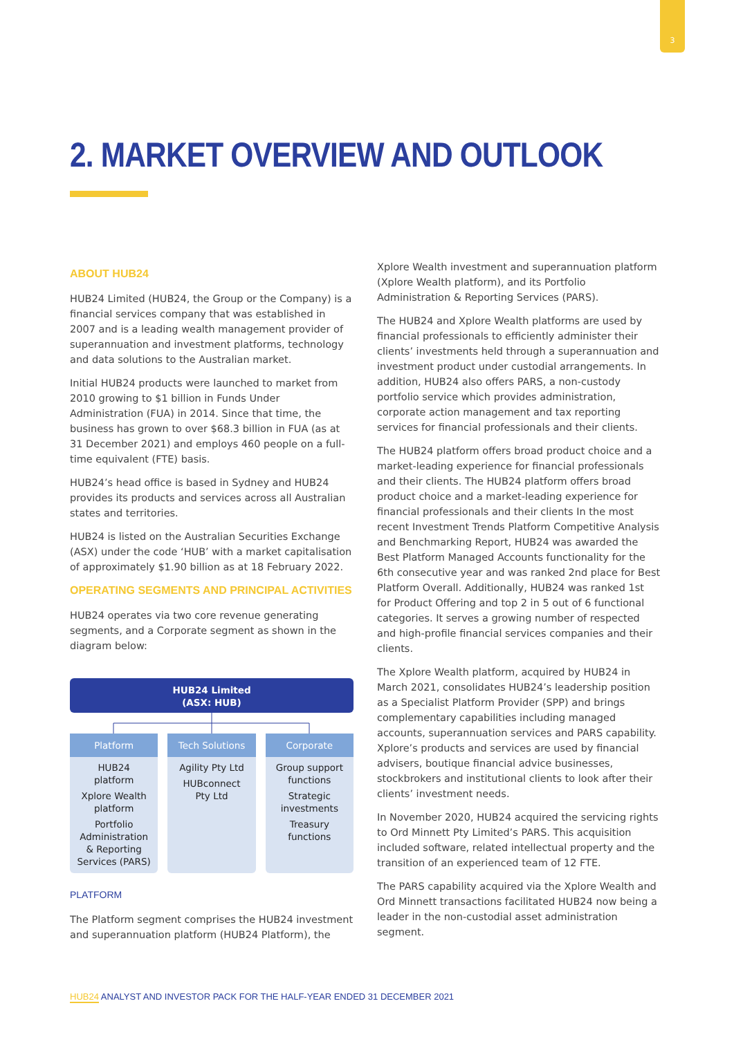3
2. MARKET OVERVIEW AND OUTLOOK
ABOUT HUB24
HUB24 Limited (HUB24, the Group or the Company) is a financial services company that was established in 2007 and is a leading wealth management provider of superannuation and investment platforms, technology and data solutions to the Australian market.
Initial HUB24 products were launched to market from 2010 growing to $1 billion in Funds Under Administration (FUA) in 2014. Since that time, the business has grown to over $68.3 billion in FUA (as at 31 December 2021) and employs 460 people on a full-time equivalent (FTE) basis.
HUB24’s head office is based in Sydney and HUB24 provides its products and services across all Australian states and territories.
HUB24 is listed on the Australian Securities Exchange (ASX) under the code ‘HUB’ with a market capitalisation of approximately $1.90 billion as at 18 February 2022.
OPERATING SEGMENTS AND PRINCIPAL ACTIVITIES
HUB24 operates via two core revenue generating segments, and a Corporate segment as shown in the diagram below:
HUB24 Limited
(ASX: HUB)
Platform
HUB24
platform
Xplore Wealth
platform
Portfolio
Administration
& Reporting
Services (PARS)
Tech Solutions
Agility Pty Ltd
HUBconnect
Pty Ltd
Corporate
Group support
functions
Strategic
investments
Treasury
functions
PLATFORM
The Platform segment comprises the HUB24 investment and superannuation platform (HUB24 Platform), the
Xplore Wealth investment and superannuation platform (Xplore Wealth platform), and its Portfolio Administration & Reporting Services (PARS).
The HUB24 and Xplore Wealth platforms are used by financial professionals to efficiently administer their clients’ investments held through a superannuation and investment product under custodial arrangements. In addition, HUB24 also offers PARS, a non-custody portfolio service which provides administration, corporate action management and tax reporting services for financial professionals and their clients.
The HUB24 platform offers broad product choice and a market-leading experience for financial professionals and their clients. The HUB24 platform offers broad product choice and a market-leading experience for financial professionals and their clients In the most recent Investment Trends Platform Competitive Analysis and Benchmarking Report, HUB24 was awarded the Best Platform Managed Accounts functionality for the 6th consecutive year and was ranked 2nd place for Best Platform Overall. Additionally, HUB24 was ranked 1st for Product Offering and top 2 in 5 out of 6 functional categories. It serves a growing number of respected and high-profile financial services companies and their clients.
The Xplore Wealth platform, acquired by HUB24 in March 2021, consolidates HUB24’s leadership position as a Specialist Platform Provider (SPP) and brings complementary capabilities including managed accounts, superannuation services and PARS capability. Xplore’s products and services are used by financial advisers, boutique financial advice businesses, stockbrokers and institutional clients to look after their clients’ investment needs.
In November 2020, HUB24 acquired the servicing rights to Ord Minnett Pty Limited’s PARS. This acquisition included software, related intellectual property and the transition of an experienced team of 12 FTE.
The PARS capability acquired via the Xplore Wealth and Ord Minnett transactions facilitated HUB24 now being a leader in the non-custodial asset administration segment.
HUB24 ANALYST AND INVESTOR PACK FOR THE HALF-YEAR ENDED 31 DECEMBER 2021